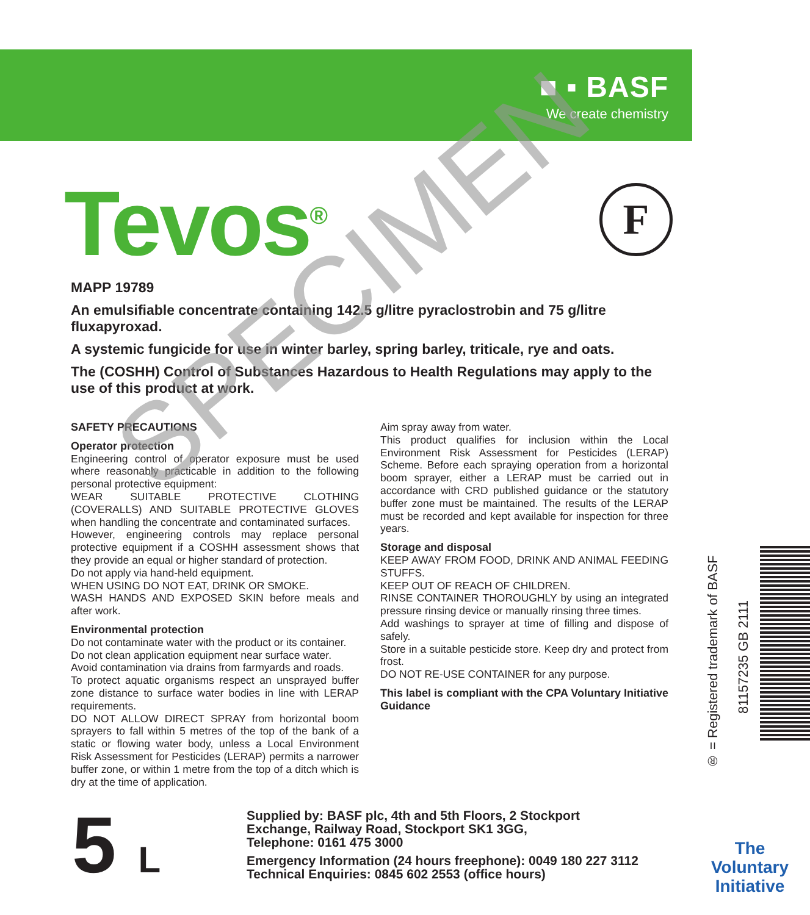■ ▪ BASF
We create chemistry
Tevos<sup>®</sup> F
MAPP 19789
An emulsifiable concentrate containing 142.5 g/litre pyraclostrobin and 75 g/litre fluxapyroxad.
A systemic fungicide for use in winter barley, spring barley, triticale, rye and oats.
The (COSHH) Control of Substances Hazardous to Health Regulations may apply to the use of this product at work.
SAFETY PRECAUTIONS
Operator protection
Engineering control of operator exposure must be used where reasonably practicable in addition to the following personal protective equipment:
WEAR SUITABLE PROTECTIVE CLOTHING (COVERALLS) AND SUITABLE PROTECTIVE GLOVES when handling the concentrate and contaminated surfaces.
However, engineering controls may replace personal protective equipment if a COSHH assessment shows that they provide an equal or higher standard of protection.
Do not apply via hand-held equipment.
WHEN USING DO NOT EAT, DRINK OR SMOKE.
WASH HANDS AND EXPOSED SKIN before meals and after work.
Environmental protection
Do not contaminate water with the product or its container.
Do not clean application equipment near surface water.
Avoid contamination via drains from farmyards and roads.
To protect aquatic organisms respect an unsprayed buffer zone distance to surface water bodies in line with LERAP requirements.
DO NOT ALLOW DIRECT SPRAY from horizontal boom sprayers to fall within 5 metres of the top of the bank of a static or flowing water body, unless a Local Environment Risk Assessment for Pesticides (LERAP) permits a narrower buffer zone, or within 1 metre from the top of a ditch which is dry at the time of application.
Aim spray away from water.
This product qualifies for inclusion within the Local Environment Risk Assessment for Pesticides (LERAP) Scheme. Before each spraying operation from a horizontal boom sprayer, either a LERAP must be carried out in accordance with CRD published guidance or the statutory buffer zone must be maintained. The results of the LERAP must be recorded and kept available for inspection for three years.
Storage and disposal
KEEP AWAY FROM FOOD, DRINK AND ANIMAL FEEDING STUFFS.
KEEP OUT OF REACH OF CHILDREN.
RINSE CONTAINER THOROUGHLY by using an integrated pressure rinsing device or manually rinsing three times.
Add washings to sprayer at time of filling and dispose of safely.
Store in a suitable pesticide store. Keep dry and protect from frost.
DO NOT RE-USE CONTAINER for any purpose.
This label is compliant with the CPA Voluntary Initiative Guidance
SPECIMEN
® = Registered trademark of BASF
81157235 GB 2111
5 L
Supplied by: BASF plc, 4th and 5th Floors, 2 Stockport
Exchange, Railway Road, Stockport SK1 3GG,
Telephone: 0161 475 3000
Emergency Information (24 hours freephone): 0049 180 227 3112
Technical Enquiries: 0845 602 2553 (office hours)
The
Voluntary
Initiative